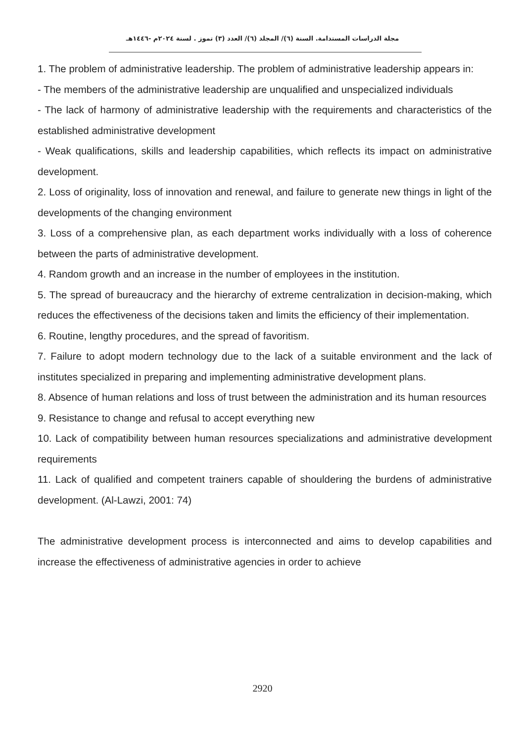مجلة الدراسات المستدامة. السنة (٦)/ المجلد (٦)/ العدد (٣) تموز . لسنة ٢٠٢٤م -١٤٤٦هـ
1. The problem of administrative leadership. The problem of administrative leadership appears in:
- The members of the administrative leadership are unqualified and unspecialized individuals
- The lack of harmony of administrative leadership with the requirements and characteristics of the established administrative development
- Weak qualifications, skills and leadership capabilities, which reflects its impact on administrative development.
2. Loss of originality, loss of innovation and renewal, and failure to generate new things in light of the developments of the changing environment
3. Loss of a comprehensive plan, as each department works individually with a loss of coherence between the parts of administrative development.
4. Random growth and an increase in the number of employees in the institution.
5. The spread of bureaucracy and the hierarchy of extreme centralization in decision-making, which reduces the effectiveness of the decisions taken and limits the efficiency of their implementation.
6. Routine, lengthy procedures, and the spread of favoritism.
7. Failure to adopt modern technology due to the lack of a suitable environment and the lack of institutes specialized in preparing and implementing administrative development plans.
8. Absence of human relations and loss of trust between the administration and its human resources
9. Resistance to change and refusal to accept everything new
10. Lack of compatibility between human resources specializations and administrative development requirements
11. Lack of qualified and competent trainers capable of shouldering the burdens of administrative development. (Al-Lawzi, 2001: 74)
The administrative development process is interconnected and aims to develop capabilities and increase the effectiveness of administrative agencies in order to achieve
2920